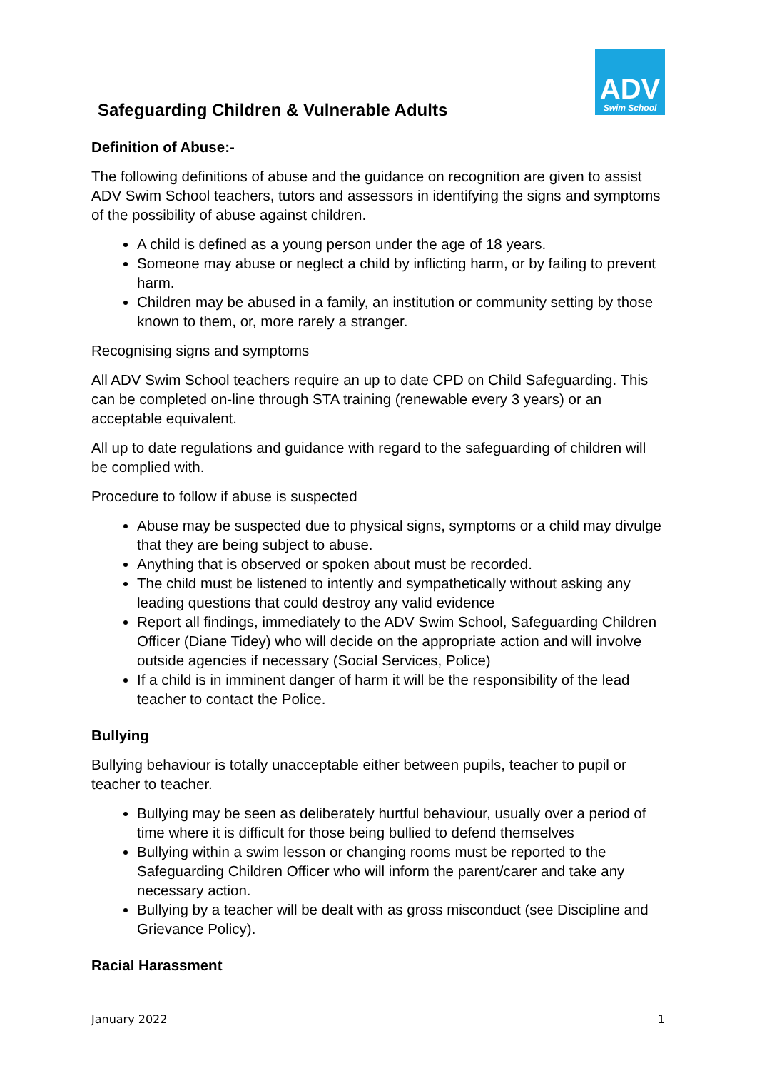ADV
Swim School
Safeguarding Children & Vulnerable Adults
Definition of Abuse:-
The following definitions of abuse and the guidance on recognition are given to assist ADV Swim School teachers, tutors and assessors in identifying the signs and symptoms of the possibility of abuse against children.
A child is defined as a young person under the age of 18 years.
Someone may abuse or neglect a child by inflicting harm, or by failing to prevent harm.
Children may be abused in a family, an institution or community setting by those known to them, or, more rarely a stranger.
Recognising signs and symptoms
All ADV Swim School teachers require an up to date CPD on Child Safeguarding. This can be completed on-line through STA training (renewable every 3 years) or an acceptable equivalent.
All up to date regulations and guidance with regard to the safeguarding of children will be complied with.
Procedure to follow if abuse is suspected
Abuse may be suspected due to physical signs, symptoms or a child may divulge that they are being subject to abuse.
Anything that is observed or spoken about must be recorded.
The child must be listened to intently and sympathetically without asking any leading questions that could destroy any valid evidence
Report all findings, immediately to the ADV Swim School, Safeguarding Children Officer (Diane Tidey) who will decide on the appropriate action and will involve outside agencies if necessary (Social Services, Police)
If a child is in imminent danger of harm it will be the responsibility of the lead teacher to contact the Police.
Bullying
Bullying behaviour is totally unacceptable either between pupils, teacher to pupil or teacher to teacher.
Bullying may be seen as deliberately hurtful behaviour, usually over a period of time where it is difficult for those being bullied to defend themselves
Bullying within a swim lesson or changing rooms must be reported to the Safeguarding Children Officer who will inform the parent/carer and take any necessary action.
Bullying by a teacher will be dealt with as gross misconduct (see Discipline and Grievance Policy).
Racial Harassment
January 2022 1